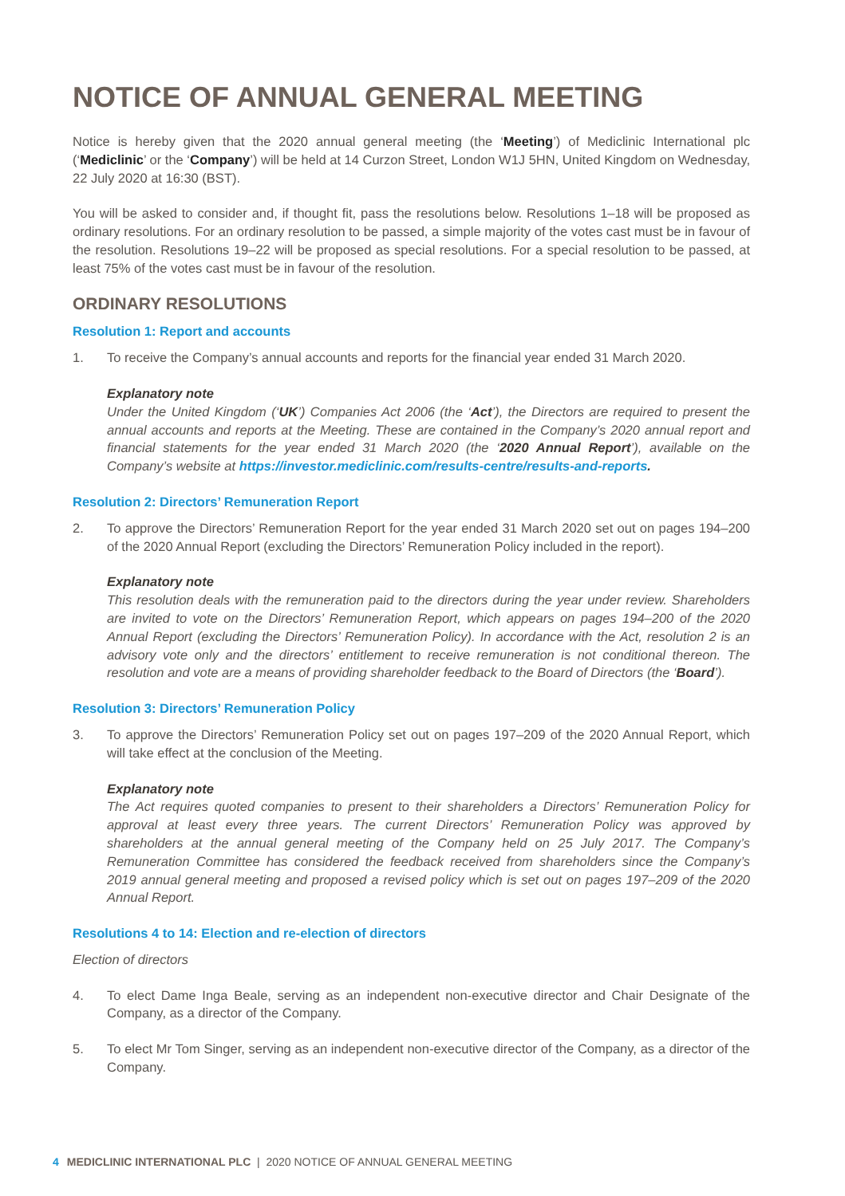NOTICE OF ANNUAL GENERAL MEETING
Notice is hereby given that the 2020 annual general meeting (the ‘Meeting’) of Mediclinic International plc (‘Mediclinic’ or the ‘Company’) will be held at 14 Curzon Street, London W1J 5HN, United Kingdom on Wednesday, 22 July 2020 at 16:30 (BST).
You will be asked to consider and, if thought fit, pass the resolutions below. Resolutions 1–18 will be proposed as ordinary resolutions. For an ordinary resolution to be passed, a simple majority of the votes cast must be in favour of the resolution. Resolutions 19–22 will be proposed as special resolutions. For a special resolution to be passed, at least 75% of the votes cast must be in favour of the resolution.
ORDINARY RESOLUTIONS
Resolution 1: Report and accounts
1. To receive the Company’s annual accounts and reports for the financial year ended 31 March 2020.
Explanatory note
Under the United Kingdom (‘UK’) Companies Act 2006 (the ‘Act’), the Directors are required to present the annual accounts and reports at the Meeting. These are contained in the Company’s 2020 annual report and financial statements for the year ended 31 March 2020 (the ‘2020 Annual Report’), available on the Company’s website at https://investor.mediclinic.com/results-centre/results-and-reports.
Resolution 2: Directors’ Remuneration Report
2. To approve the Directors’ Remuneration Report for the year ended 31 March 2020 set out on pages 194–200 of the 2020 Annual Report (excluding the Directors’ Remuneration Policy included in the report).
Explanatory note
This resolution deals with the remuneration paid to the directors during the year under review. Shareholders are invited to vote on the Directors’ Remuneration Report, which appears on pages 194–200 of the 2020 Annual Report (excluding the Directors’ Remuneration Policy). In accordance with the Act, resolution 2 is an advisory vote only and the directors’ entitlement to receive remuneration is not conditional thereon. The resolution and vote are a means of providing shareholder feedback to the Board of Directors (the ‘Board’).
Resolution 3: Directors’ Remuneration Policy
3. To approve the Directors’ Remuneration Policy set out on pages 197–209 of the 2020 Annual Report, which will take effect at the conclusion of the Meeting.
Explanatory note
The Act requires quoted companies to present to their shareholders a Directors’ Remuneration Policy for approval at least every three years. The current Directors’ Remuneration Policy was approved by shareholders at the annual general meeting of the Company held on 25 July 2017. The Company’s Remuneration Committee has considered the feedback received from shareholders since the Company’s 2019 annual general meeting and proposed a revised policy which is set out on pages 197–209 of the 2020 Annual Report.
Resolutions 4 to 14: Election and re-election of directors
Election of directors
4. To elect Dame Inga Beale, serving as an independent non-executive director and Chair Designate of the Company, as a director of the Company.
5. To elect Mr Tom Singer, serving as an independent non-executive director of the Company, as a director of the Company.
4 MEDICLINIC INTERNATIONAL PLC | 2020 NOTICE OF ANNUAL GENERAL MEETING